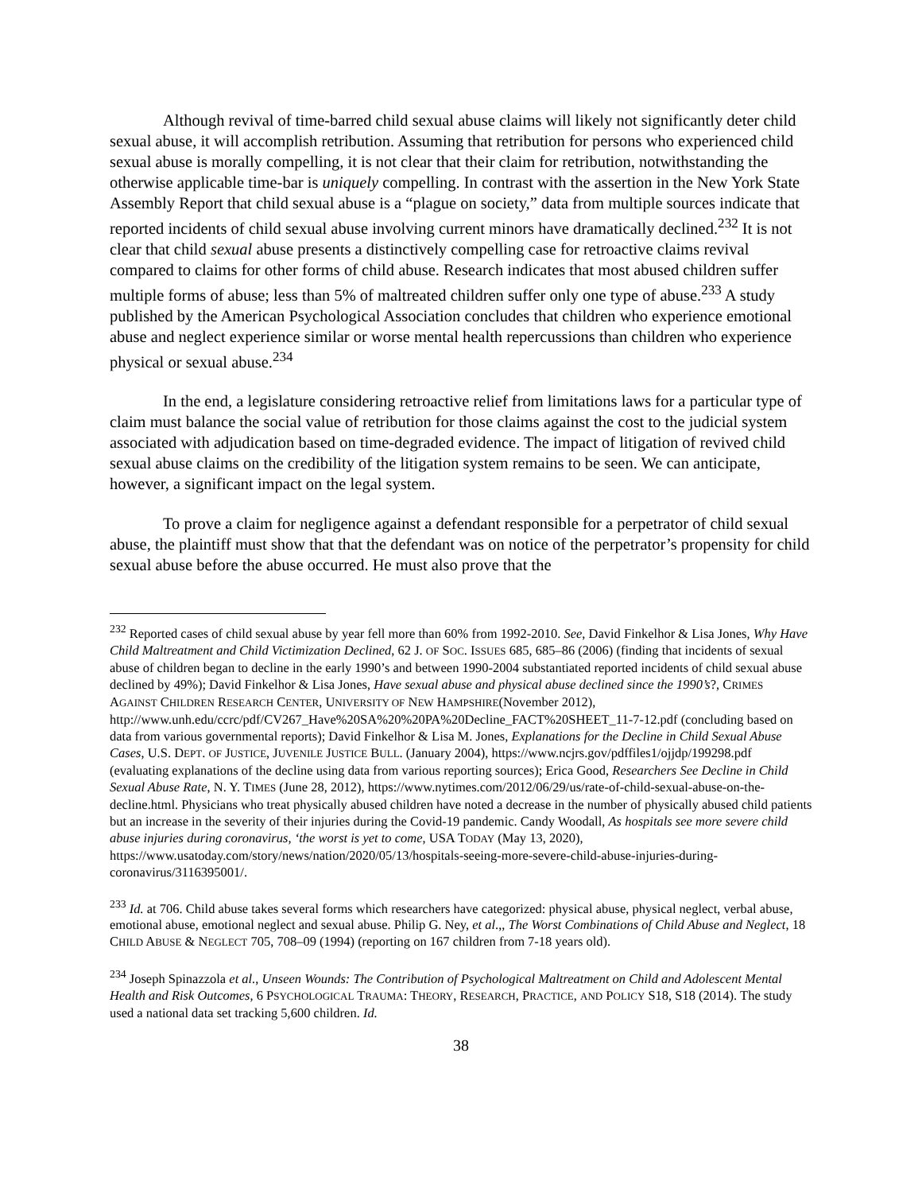Although revival of time-barred child sexual abuse claims will likely not significantly deter child sexual abuse, it will accomplish retribution. Assuming that retribution for persons who experienced child sexual abuse is morally compelling, it is not clear that their claim for retribution, notwithstanding the otherwise applicable time-bar is uniquely compelling. In contrast with the assertion in the New York State Assembly Report that child sexual abuse is a “plague on society,” data from multiple sources indicate that reported incidents of child sexual abuse involving current minors have dramatically declined.<sup>232</sup> It is not clear that child sexual abuse presents a distinctively compelling case for retroactive claims revival compared to claims for other forms of child abuse. Research indicates that most abused children suffer multiple forms of abuse; less than 5% of maltreated children suffer only one type of abuse.<sup>233</sup> A study published by the American Psychological Association concludes that children who experience emotional abuse and neglect experience similar or worse mental health repercussions than children who experience physical or sexual abuse.<sup>234</sup>
In the end, a legislature considering retroactive relief from limitations laws for a particular type of claim must balance the social value of retribution for those claims against the cost to the judicial system associated with adjudication based on time-degraded evidence. The impact of litigation of revived child sexual abuse claims on the credibility of the litigation system remains to be seen. We can anticipate, however, a significant impact on the legal system.
To prove a claim for negligence against a defendant responsible for a perpetrator of child sexual abuse, the plaintiff must show that that the defendant was on notice of the perpetrator’s propensity for child sexual abuse before the abuse occurred. He must also prove that the
<sup>232</sup> Reported cases of child sexual abuse by year fell more than 60% from 1992-2010. See, David Finkelhor & Lisa Jones, Why Have Child Maltreatment and Child Victimization Declined, 62 J. OF SOC. ISSUES 685, 685–86 (2006) (finding that incidents of sexual abuse of children began to decline in the early 1990’s and between 1990-2004 substantiated reported incidents of child sexual abuse declined by 49%); David Finkelhor & Lisa Jones, Have sexual abuse and physical abuse declined since the 1990’s?, CRIMES AGAINST CHILDREN RESEARCH CENTER, UNIVERSITY OF NEW HAMPSHIRE(November 2012),
http://www.unh.edu/ccrc/pdf/CV267_Have%20SA%20%20PA%20Decline_FACT%20SHEET_11-7-12.pdf (concluding based on data from various governmental reports); David Finkelhor & Lisa M. Jones, Explanations for the Decline in Child Sexual Abuse Cases, U.S. DEPT. OF JUSTICE, JUVENILE JUSTICE BULL. (January 2004), https://www.ncjrs.gov/pdffiles1/ojjdp/199298.pdf (evaluating explanations of the decline using data from various reporting sources); Erica Good, Researchers See Decline in Child Sexual Abuse Rate, N. Y. TIMES (June 28, 2012), https://www.nytimes.com/2012/06/29/us/rate-of-child-sexual-abuse-on-the-decline.html. Physicians who treat physically abused children have noted a decrease in the number of physically abused child patients but an increase in the severity of their injuries during the Covid-19 pandemic. Candy Woodall, As hospitals see more severe child abuse injuries during coronavirus, ‘the worst is yet to come, USA TODAY (May 13, 2020), https://www.usatoday.com/story/news/nation/2020/05/13/hospitals-seeing-more-severe-child-abuse-injuries-during-coronavirus/3116395001/.
<sup>233</sup> Id. at 706. Child abuse takes several forms which researchers have categorized: physical abuse, physical neglect, verbal abuse, emotional abuse, emotional neglect and sexual abuse. Philip G. Ney, et al.,, The Worst Combinations of Child Abuse and Neglect, 18 CHILD ABUSE & NEGLECT 705, 708–09 (1994) (reporting on 167 children from 7-18 years old).
<sup>234</sup> Joseph Spinazzola et al., Unseen Wounds: The Contribution of Psychological Maltreatment on Child and Adolescent Mental Health and Risk Outcomes, 6 PSYCHOLOGICAL TRAUMA: THEORY, RESEARCH, PRACTICE, AND POLICY S18, S18 (2014). The study used a national data set tracking 5,600 children. Id.
38